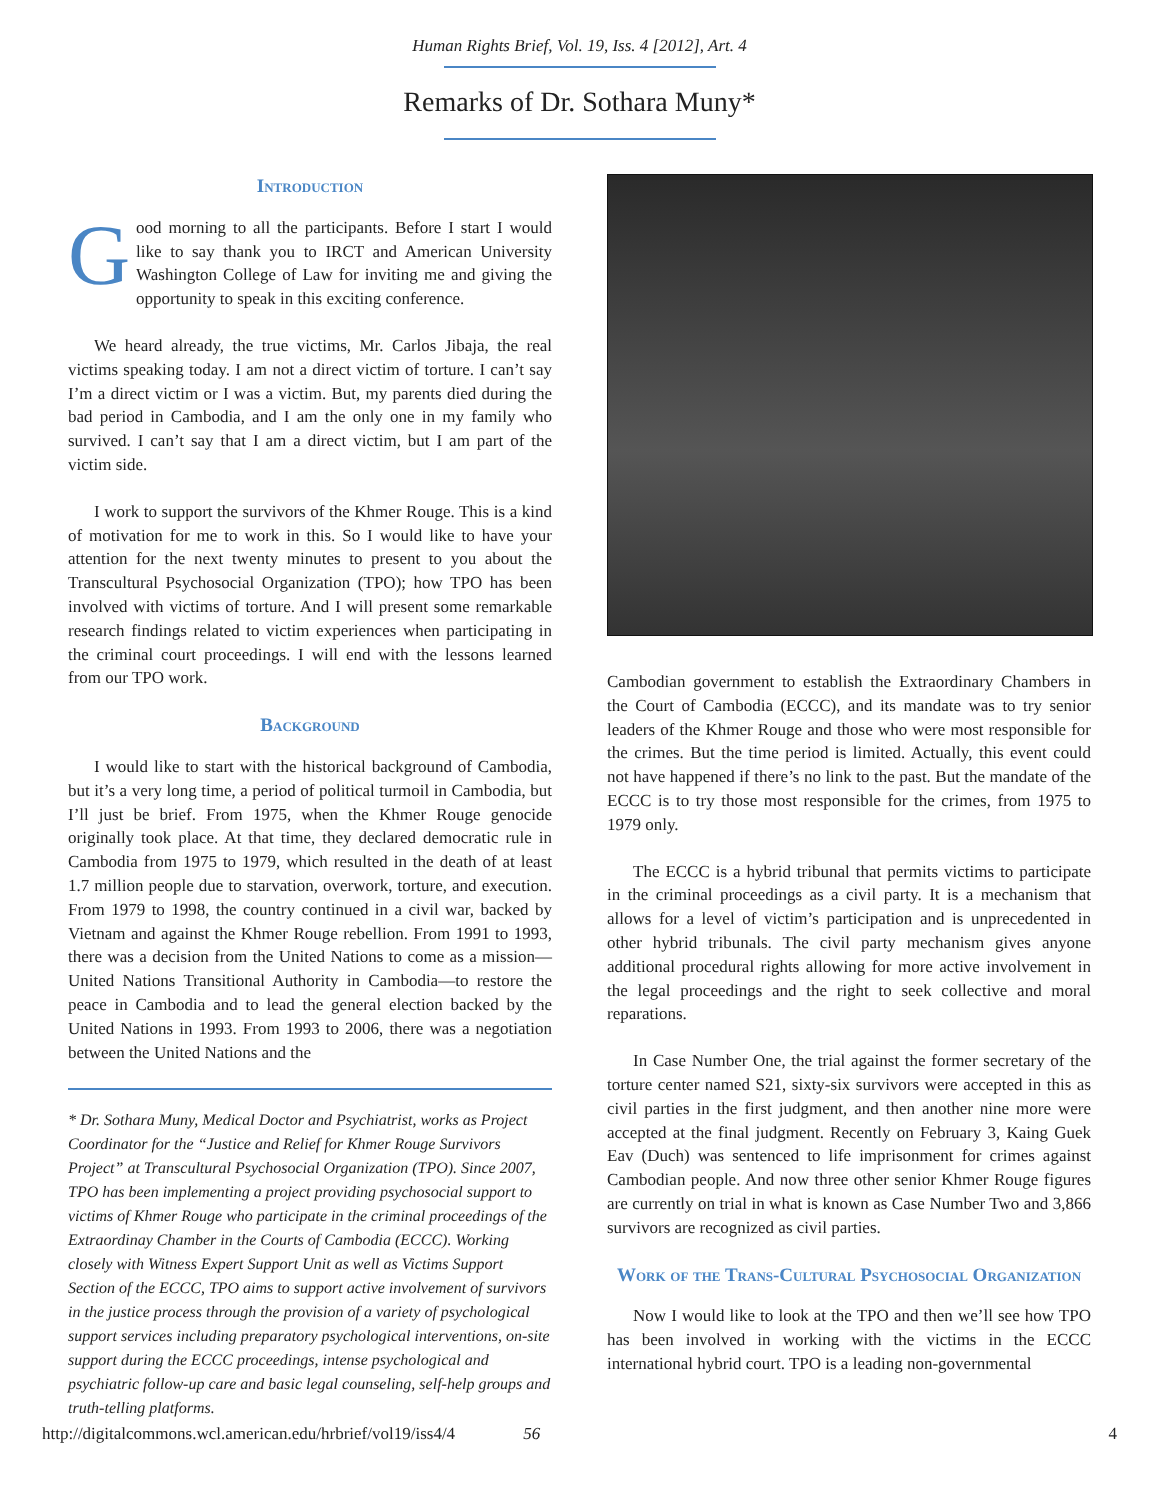Human Rights Brief, Vol. 19, Iss. 4 [2012], Art. 4
Remarks of Dr. Sothara Muny*
Introduction
Good morning to all the participants. Before I start I would like to say thank you to IRCT and American University Washington College of Law for inviting me and giving the opportunity to speak in this exciting conference.
We heard already, the true victims, Mr. Carlos Jibaja, the real victims speaking today. I am not a direct victim of torture. I can’t say I’m a direct victim or I was a victim. But, my parents died during the bad period in Cambodia, and I am the only one in my family who survived. I can’t say that I am a direct victim, but I am part of the victim side.
I work to support the survivors of the Khmer Rouge. This is a kind of motivation for me to work in this. So I would like to have your attention for the next twenty minutes to present to you about the Transcultural Psychosocial Organization (TPO); how TPO has been involved with victims of torture. And I will present some remarkable research findings related to victim experiences when participating in the criminal court proceedings. I will end with the lessons learned from our TPO work.
Background
I would like to start with the historical background of Cambodia, but it’s a very long time, a period of political turmoil in Cambodia, but I’ll just be brief. From 1975, when the Khmer Rouge genocide originally took place. At that time, they declared democratic rule in Cambodia from 1975 to 1979, which resulted in the death of at least 1.7 million people due to starvation, overwork, torture, and execution. From 1979 to 1998, the country continued in a civil war, backed by Vietnam and against the Khmer Rouge rebellion. From 1991 to 1993, there was a decision from the United Nations to come as a mission—United Nations Transitional Authority in Cambodia—to restore the peace in Cambodia and to lead the general election backed by the United Nations in 1993. From 1993 to 2006, there was a negotiation between the United Nations and the
* Dr. Sothara Muny, Medical Doctor and Psychiatrist, works as Project Coordinator for the “Justice and Relief for Khmer Rouge Survivors Project” at Transcultural Psychosocial Organization (TPO). Since 2007, TPO has been implementing a project providing psychosocial support to victims of Khmer Rouge who participate in the criminal proceedings of the Extraordinay Chamber in the Courts of Cambodia (ECCC). Working closely with Witness Expert Support Unit as well as Victims Support Section of the ECCC, TPO aims to support active involvement of survivors in the justice process through the provision of a variety of psychological support services including preparatory psychological interventions, on-site support during the ECCC proceedings, intense psychological and psychiatric follow-up care and basic legal counseling, self-help groups and truth-telling platforms.
Cambodian government to establish the Extraordinary Chambers in the Court of Cambodia (ECCC), and its mandate was to try senior leaders of the Khmer Rouge and those who were most responsible for the crimes. But the time period is limited. Actually, this event could not have happened if there’s no link to the past. But the mandate of the ECCC is to try those most responsible for the crimes, from 1975 to 1979 only.
The ECCC is a hybrid tribunal that permits victims to participate in the criminal proceedings as a civil party. It is a mechanism that allows for a level of victim’s participation and is unprecedented in other hybrid tribunals. The civil party mechanism gives anyone additional procedural rights allowing for more active involvement in the legal proceedings and the right to seek collective and moral reparations.
In Case Number One, the trial against the former secretary of the torture center named S21, sixty-six survivors were accepted in this as civil parties in the first judgment, and then another nine more were accepted at the final judgment. Recently on February 3, Kaing Guek Eav (Duch) was sentenced to life imprisonment for crimes against Cambodian people. And now three other senior Khmer Rouge figures are currently on trial in what is known as Case Number Two and 3,866 survivors are recognized as civil parties.
Work of the Trans-Cultural Psychosocial Organization
Now I would like to look at the TPO and then we’ll see how TPO has been involved in working with the victims in the ECCC international hybrid court. TPO is a leading non-governmental
http://digitalcommons.wcl.american.edu/hrbrief/vol19/iss4/4 56 4